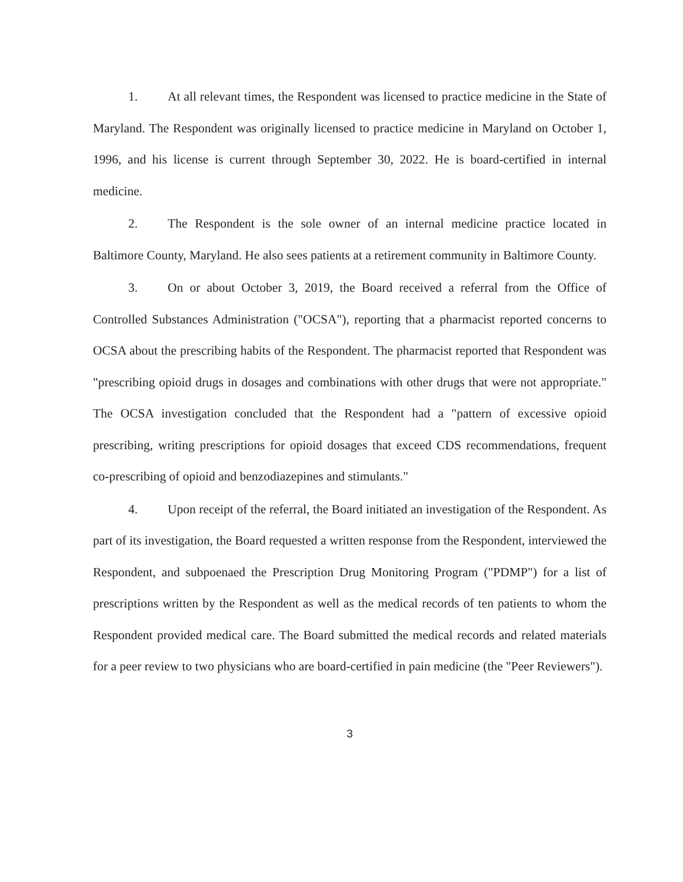1. At all relevant times, the Respondent was licensed to practice medicine in the State of Maryland. The Respondent was originally licensed to practice medicine in Maryland on October 1, 1996, and his license is current through September 30, 2022. He is board-certified in internal medicine.
2. The Respondent is the sole owner of an internal medicine practice located in Baltimore County, Maryland. He also sees patients at a retirement community in Baltimore County.
3. On or about October 3, 2019, the Board received a referral from the Office of Controlled Substances Administration ("OCSA"), reporting that a pharmacist reported concerns to OCSA about the prescribing habits of the Respondent. The pharmacist reported that Respondent was "prescribing opioid drugs in dosages and combinations with other drugs that were not appropriate." The OCSA investigation concluded that the Respondent had a "pattern of excessive opioid prescribing, writing prescriptions for opioid dosages that exceed CDS recommendations, frequent co-prescribing of opioid and benzodiazepines and stimulants."
4. Upon receipt of the referral, the Board initiated an investigation of the Respondent. As part of its investigation, the Board requested a written response from the Respondent, interviewed the Respondent, and subpoenaed the Prescription Drug Monitoring Program ("PDMP") for a list of prescriptions written by the Respondent as well as the medical records of ten patients to whom the Respondent provided medical care. The Board submitted the medical records and related materials for a peer review to two physicians who are board-certified in pain medicine (the "Peer Reviewers").
3